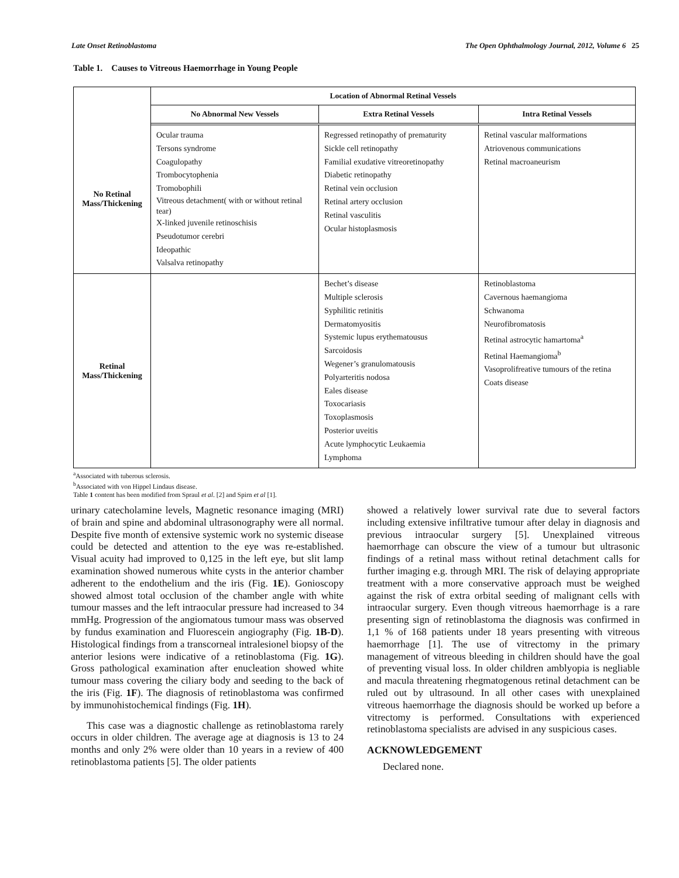Late Onset Retinoblastoma The Open Ophthalmology Journal, 2012, Volume 6 25
Table 1. Causes to Vitreous Haemorrhage in Young People
| | Location of Abnormal Retinal Vessels | | |
| | No Abnormal New Vessels | Extra Retinal Vessels | Intra Retinal Vessels |
| No Retinal Mass/Thickening | Ocular trauma Tersons syndrome Coagulopathy Trombocytophenia Tromobophili Vitreous detachment( with or without retinal tear) X-linked juvenile retinoschisis Pseudotumor cerebri Ideopathic Valsalva retinopathy | Regressed retinopathy of prematurity Sickle cell retinopathy Familial exudative vitreoretinopathy Diabetic retinopathy Retinal vein occlusion Retinal artery occlusion Retinal vasculitis Ocular histoplasmosis | Retinal vascular malformations Atriovenous communications Retinal macroaneurism |
| Retinal Mass/Thickening | | Bechet’s disease Multiple sclerosis Syphilitic retinitis Dermatomyositis Systemic lupus erythematousus Sarcoidosis Wegener’s granulomatousis Polyarteritis nodosa Eales disease Toxocariasis Toxoplasmosis Posterior uveitis Acute lymphocytic Leukaemia Lymphoma | Retinoblastoma Cavernous haemangioma Schwanoma Neurofibromatosis Retinal astrocytic hamartoma<sup>a</sup> Retinal Haemangioma<sup>b</sup> Vasoprolifreative tumours of the retina Coats disease |
<sup>a</sup> Associated with tuberous sclerosis.
<sup>b</sup> Associated with von Hippel Lindaus disease.
Table 1 content has been modified from Spraul et al. [2] and Spirn et al [1].
urinary catecholamine levels, Magnetic resonance imaging (MRI) of brain and spine and abdominal ultrasonography were all normal. Despite five month of extensive systemic work no systemic disease could be detected and attention to the eye was re-established. Visual acuity had improved to 0,125 in the left eye, but slit lamp examination showed numerous white cysts in the anterior chamber adherent to the endothelium and the iris (Fig. 1E). Gonioscopy showed almost total occlusion of the chamber angle with white tumour masses and the left intraocular pressure had increased to 34 mmHg. Progression of the angiomatous tumour mass was observed by fundus examination and Fluorescein angiography (Fig. 1B-D). Histological findings from a transcorneal intralesionel biopsy of the anterior lesions were indicative of a retinoblastoma (Fig. 1G). Gross pathological examination after enucleation showed white tumour mass covering the ciliary body and seeding to the back of the iris (Fig. 1F). The diagnosis of retinoblastoma was confirmed by immunohistochemical findings (Fig. 1H).
This case was a diagnostic challenge as retinoblastoma rarely occurs in older children. The average age at diagnosis is 13 to 24 months and only 2% were older than 10 years in a review of 400 retinoblastoma patients [5]. The older patients
showed a relatively lower survival rate due to several factors including extensive infiltrative tumour after delay in diagnosis and previous intraocular surgery [5]. Unexplained vitreous haemorrhage can obscure the view of a tumour but ultrasonic findings of a retinal mass without retinal detachment calls for further imaging e.g. through MRI. The risk of delaying appropriate treatment with a more conservative approach must be weighed against the risk of extra orbital seeding of malignant cells with intraocular surgery. Even though vitreous haemorrhage is a rare presenting sign of retinoblastoma the diagnosis was confirmed in 1,1 % of 168 patients under 18 years presenting with vitreous haemorrhage [1]. The use of vitrectomy in the primary management of vitreous bleeding in children should have the goal of preventing visual loss. In older children amblyopia is negliable and macula threatening rhegmatogenous retinal detachment can be ruled out by ultrasound. In all other cases with unexplained vitreous haemorrhage the diagnosis should be worked up before a vitrectomy is performed. Consultations with experienced retinoblastoma specialists are advised in any suspicious cases.
ACKNOWLEDGEMENT
Declared none.